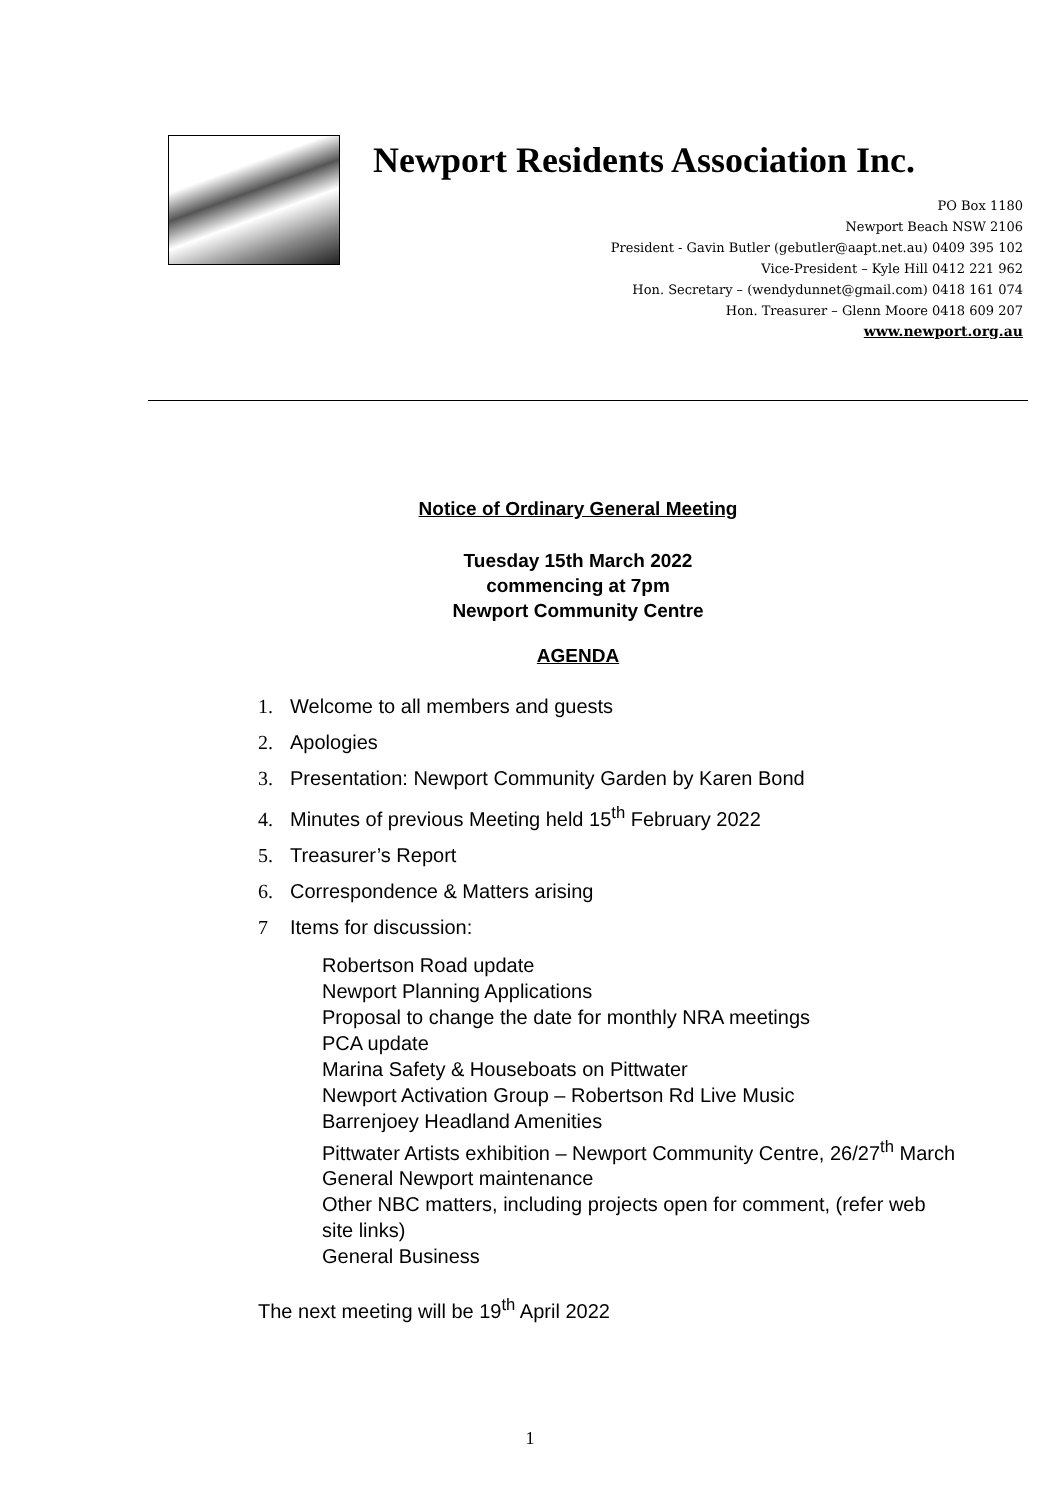Newport Residents Association Inc.
PO Box 1180
Newport Beach NSW 2106
President - Gavin Butler (gebutler@aapt.net.au) 0409 395 102
Vice-President – Kyle Hill 0412 221 962
Hon. Secretary – (wendydunnet@gmail.com) 0418 161 074
Hon. Treasurer – Glenn Moore 0418 609 207
www.newport.org.au
Notice of Ordinary General Meeting
Tuesday 15th March 2022
commencing at 7pm
Newport Community Centre
AGENDA
1. Welcome to all members and guests
2. Apologies
3. Presentation: Newport Community Garden by Karen Bond
4. Minutes of previous Meeting held 15<sup>th</sup> February 2022
5. Treasurer’s Report
6. Correspondence & Matters arising
7 Items for discussion:
Robertson Road update
Newport Planning Applications
Proposal to change the date for monthly NRA meetings
PCA update
Marina Safety & Houseboats on Pittwater
Newport Activation Group – Robertson Rd Live Music
Barrenjoey Headland Amenities
Pittwater Artists exhibition – Newport Community Centre, 26/27<sup>th</sup> March
General Newport maintenance
Other NBC matters, including projects open for comment, (refer web site links)
General Business
The next meeting will be 19<sup>th</sup> April 2022
1